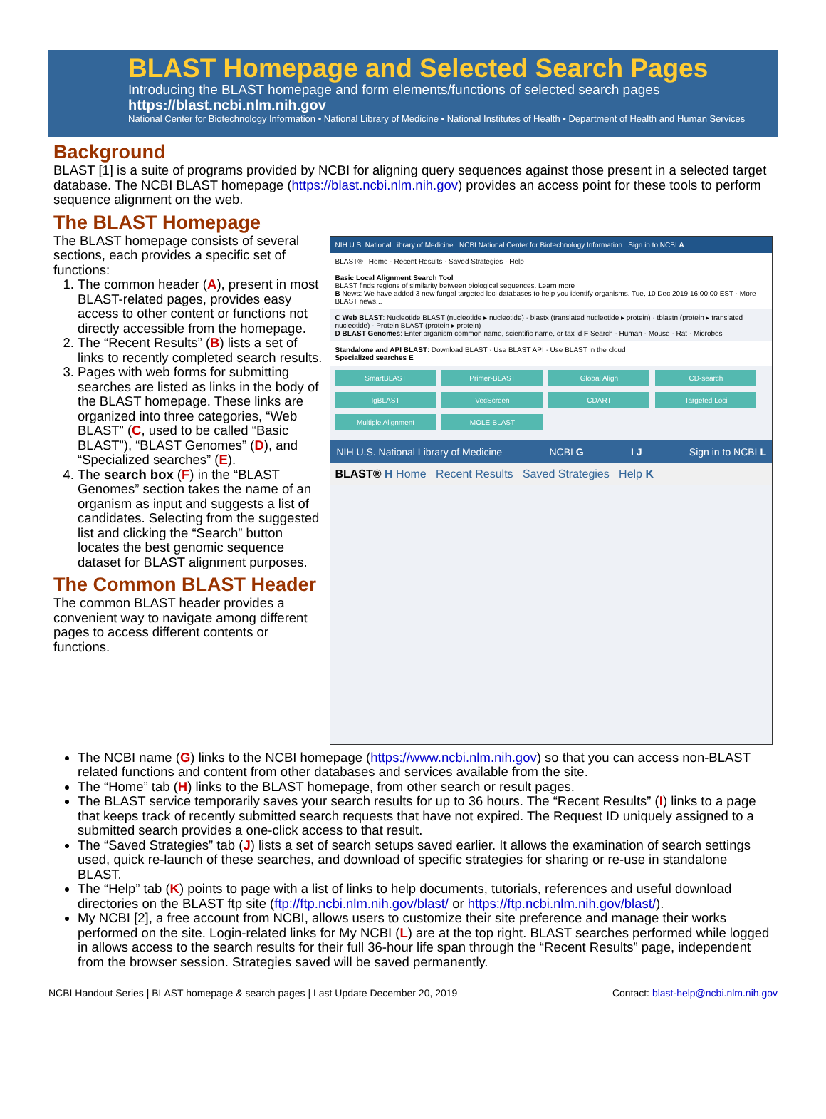BLAST Homepage and Selected Search Pages
Introducing the BLAST homepage and form elements/functions of selected search pages
https://blast.ncbi.nlm.nih.gov
National Center for Biotechnology Information • National Library of Medicine • National Institutes of Health • Department of Health and Human Services
Background
BLAST [1] is a suite of programs provided by NCBI for aligning query sequences against those present in a selected target database. The NCBI BLAST homepage (https://blast.ncbi.nlm.nih.gov) provides an access point for these tools to perform sequence alignment on the web.
The BLAST Homepage
The BLAST homepage consists of several sections, each provides a specific set of functions:
1. The common header (A), present in most BLAST-related pages, provides easy access to other content or functions not directly accessible from the homepage.
2. The “Recent Results” (B) lists a set of links to recently completed search results.
3. Pages with web forms for submitting searches are listed as links in the body of the BLAST homepage. These links are organized into three categories, “Web BLAST” (C, used to be called “Basic BLAST”), “BLAST Genomes” (D), and “Specialized searches” (E).
4. The search box (F) in the “BLAST Genomes” section takes the name of an organism as input and suggests a list of candidates. Selecting from the suggested list and clicking the “Search” button locates the best genomic sequence dataset for BLAST alignment purposes.
The Common BLAST Header
The common BLAST header provides a convenient way to navigate among different pages to access different contents or functions.
NIH U.S. National Library of Medicine NCBI National Center for Biotechnology Information Sign in to NCBI A
BLAST® Home · Recent Results · Saved Strategies · Help
Basic Local Alignment Search Tool
BLAST finds regions of similarity between biological sequences. Learn more
B News: We have added 3 new fungal targeted loci databases to help you identify organisms. Tue, 10 Dec 2019 16:00:00 EST · More BLAST news...
C Web BLAST: Nucleotide BLAST (nucleotide ▸ nucleotide) · blastx (translated nucleotide ▸ protein) · tblastn (protein ▸ translated nucleotide) · Protein BLAST (protein ▸ protein)
D BLAST Genomes: Enter organism common name, scientific name, or tax id F Search · Human · Mouse · Rat · Microbes
Standalone and API BLAST: Download BLAST · Use BLAST API · Use BLAST in the cloud
Specialized searches E
SmartBLAST
Primer-BLAST
Global Align
CD-search
IgBLAST
VecScreen
CDART
Targeted Loci
Multiple Alignment
MOLE-BLAST
NIH U.S. National Library of Medicine NCBI G I J Sign in to NCBI L
BLAST® H Home Recent Results Saved Strategies Help K
The NCBI name (G) links to the NCBI homepage (https://www.ncbi.nlm.nih.gov) so that you can access non-BLAST related functions and content from other databases and services available from the site.
The “Home” tab (H) links to the BLAST homepage, from other search or result pages.
The BLAST service temporarily saves your search results for up to 36 hours. The “Recent Results” (I) links to a page that keeps track of recently submitted search requests that have not expired. The Request ID uniquely assigned to a submitted search provides a one-click access to that result.
The “Saved Strategies” tab (J) lists a set of search setups saved earlier. It allows the examination of search settings used, quick re-launch of these searches, and download of specific strategies for sharing or re-use in standalone BLAST.
The “Help” tab (K) points to page with a list of links to help documents, tutorials, references and useful download directories on the BLAST ftp site (ftp://ftp.ncbi.nlm.nih.gov/blast/ or https://ftp.ncbi.nlm.nih.gov/blast/).
My NCBI [2], a free account from NCBI, allows users to customize their site preference and manage their works performed on the site. Login-related links for My NCBI (L) are at the top right. BLAST searches performed while logged in allows access to the search results for their full 36-hour life span through the “Recent Results” page, independent from the browser session. Strategies saved will be saved permanently.
NCBI Handout Series | BLAST homepage & search pages | Last Update December 20, 2019 Contact: blast-help@ncbi.nlm.nih.gov